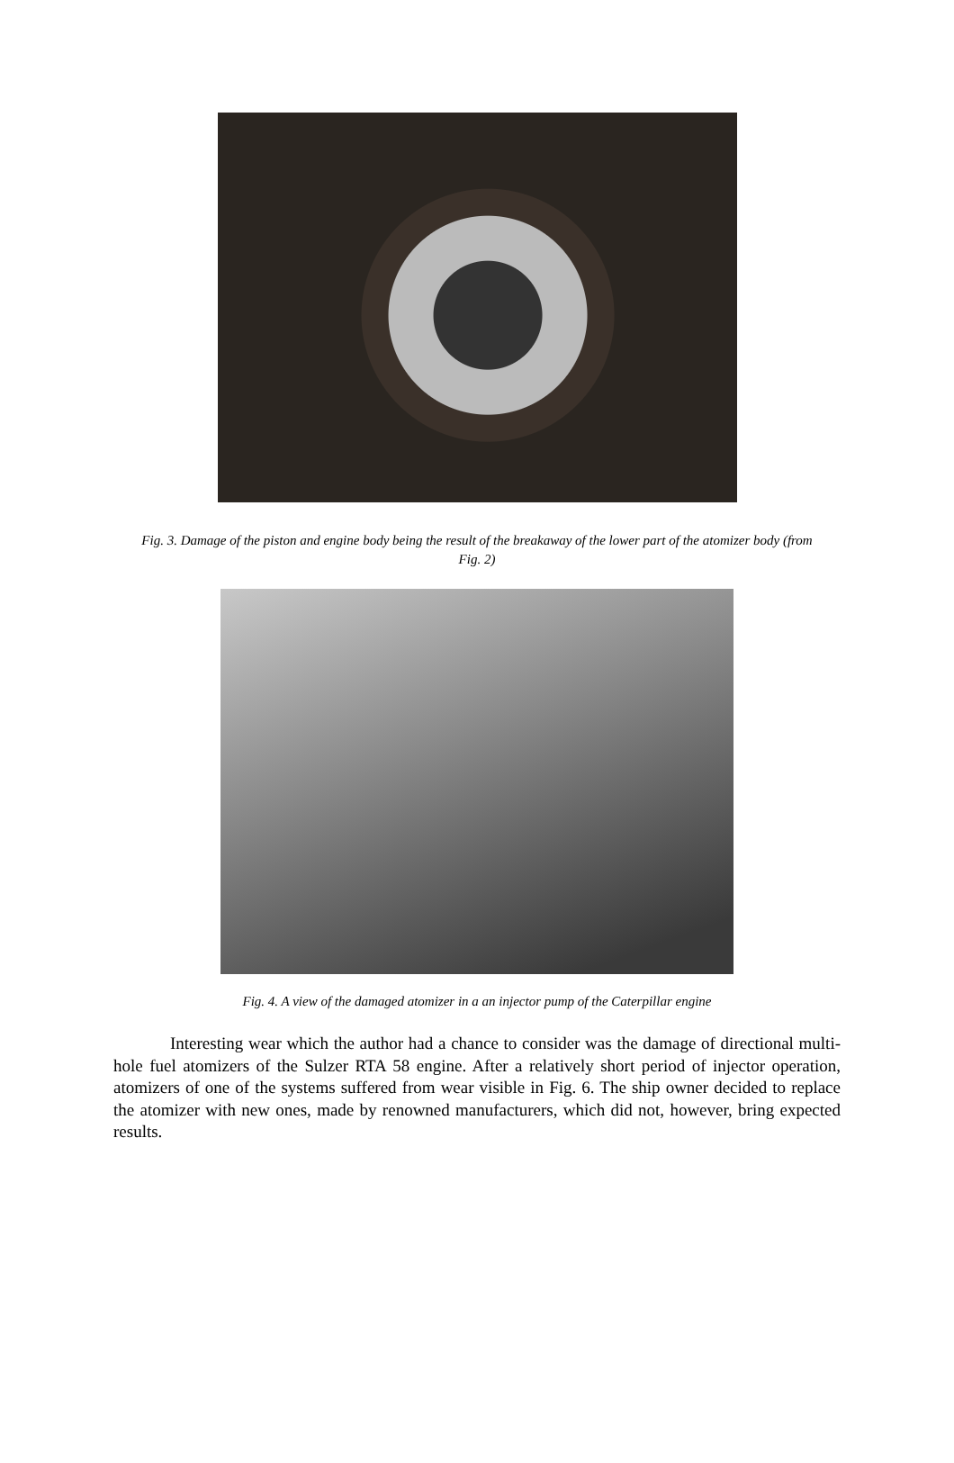Fig. 3. Damage of the piston and engine body being the result of the breakaway of the lower part of the atomizer body (from Fig. 2)
Fig. 4. A view of the damaged atomizer in a an injector pump of the Caterpillar engine
Interesting wear which the author had a chance to consider was the damage of directional multi-hole fuel atomizers of the Sulzer RTA 58 engine. After a relatively short period of injector operation, atomizers of one of the systems suffered from wear visible in Fig. 6. The ship owner decided to replace the atomizer with new ones, made by renowned manufacturers, which did not, however, bring expected results.